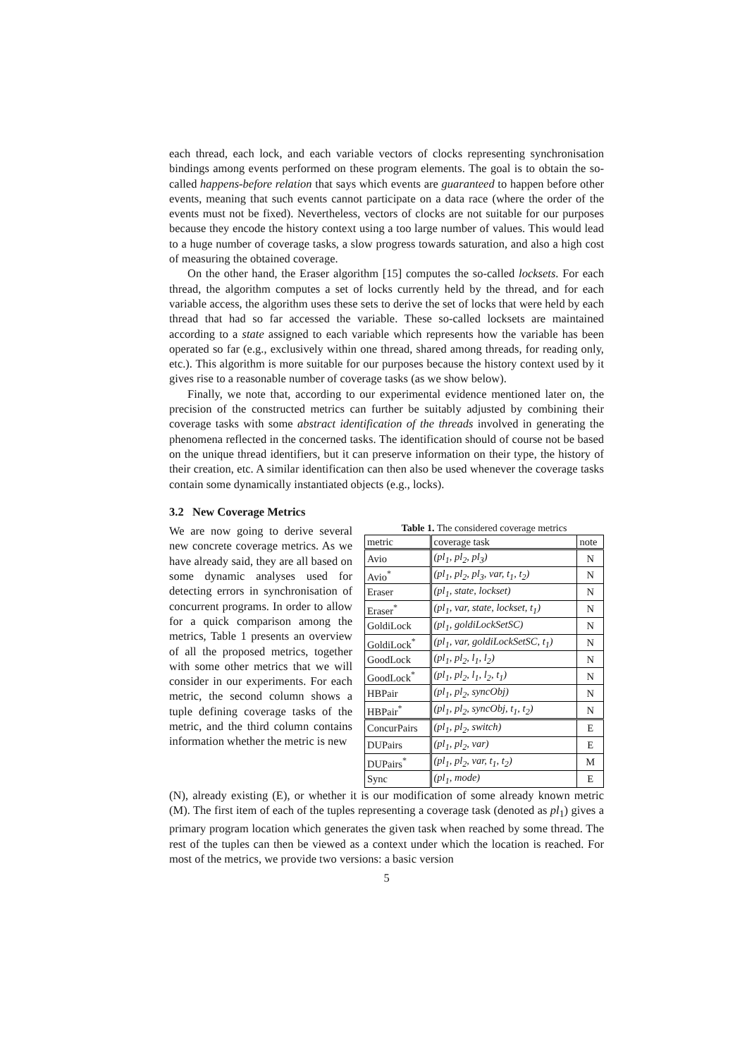each thread, each lock, and each variable vectors of clocks representing synchronisation bindings among events performed on these program elements. The goal is to obtain the so-called happens-before relation that says which events are guaranteed to happen before other events, meaning that such events cannot participate on a data race (where the order of the events must not be fixed). Nevertheless, vectors of clocks are not suitable for our purposes because they encode the history context using a too large number of values. This would lead to a huge number of coverage tasks, a slow progress towards saturation, and also a high cost of measuring the obtained coverage.
On the other hand, the Eraser algorithm [15] computes the so-called locksets. For each thread, the algorithm computes a set of locks currently held by the thread, and for each variable access, the algorithm uses these sets to derive the set of locks that were held by each thread that had so far accessed the variable. These so-called locksets are maintained according to a state assigned to each variable which represents how the variable has been operated so far (e.g., exclusively within one thread, shared among threads, for reading only, etc.). This algorithm is more suitable for our purposes because the history context used by it gives rise to a reasonable number of coverage tasks (as we show below).
Finally, we note that, according to our experimental evidence mentioned later on, the precision of the constructed metrics can further be suitably adjusted by combining their coverage tasks with some abstract identification of the threads involved in generating the phenomena reflected in the concerned tasks. The identification should of course not be based on the unique thread identifiers, but it can preserve information on their type, the history of their creation, etc. A similar identification can then also be used whenever the coverage tasks contain some dynamically instantiated objects (e.g., locks).
3.2 New Coverage Metrics
We are now going to derive several new concrete coverage metrics. As we have already said, they are all based on some dynamic analyses used for detecting errors in synchronisation of concurrent programs. In order to allow for a quick comparison among the metrics, Table 1 presents an overview of all the proposed metrics, together with some other metrics that we will consider in our experiments. For each metric, the second column shows a tuple defining coverage tasks of the metric, and the third column contains information whether the metric is new
Table 1. The considered coverage metrics
| metric | coverage task | note |
| --- | --- | --- |
| Avio | (pl<sub>1</sub>, pl<sub>2</sub>, pl<sub>3</sub>) | N |
| Avio<sup>*</sup> | (pl<sub>1</sub>, pl<sub>2</sub>, pl<sub>3</sub>, var, t<sub>1</sub>, t<sub>2</sub>) | N |
| Eraser | (pl<sub>1</sub>, state, lockset) | N |
| Eraser<sup>*</sup> | (pl<sub>1</sub>, var, state, lockset, t<sub>1</sub>) | N |
| GoldiLock | (pl<sub>1</sub>, goldiLockSetSC) | N |
| GoldiLock<sup>*</sup> | (pl<sub>1</sub>, var, goldiLockSetSC, t<sub>1</sub>) | N |
| GoodLock | (pl<sub>1</sub>, pl<sub>2</sub>, l<sub>1</sub>, l<sub>2</sub>) | N |
| GoodLock<sup>*</sup> | (pl<sub>1</sub>, pl<sub>2</sub>, l<sub>1</sub>, l<sub>2</sub>, t<sub>1</sub>) | N |
| HBPair | (pl<sub>1</sub>, pl<sub>2</sub>, syncObj) | N |
| HBPair<sup>*</sup> | (pl<sub>1</sub>, pl<sub>2</sub>, syncObj, t<sub>1</sub>, t<sub>2</sub>) | N |
| ConcurPairs | (pl<sub>1</sub>, pl<sub>2</sub>, switch) | E |
| DUPairs | (pl<sub>1</sub>, pl<sub>2</sub>, var) | E |
| DUPairs<sup>*</sup> | (pl<sub>1</sub>, pl<sub>2</sub>, var, t<sub>1</sub>, t<sub>2</sub>) | M |
| Sync | (pl<sub>1</sub>, mode) | E |
(N), already existing (E), or whether it is our modification of some already known metric (M). The first item of each of the tuples representing a coverage task (denoted as pl<sub>1</sub>) gives a primary program location which generates the given task when reached by some thread. The rest of the tuples can then be viewed as a context under which the location is reached. For most of the metrics, we provide two versions: a basic version
5